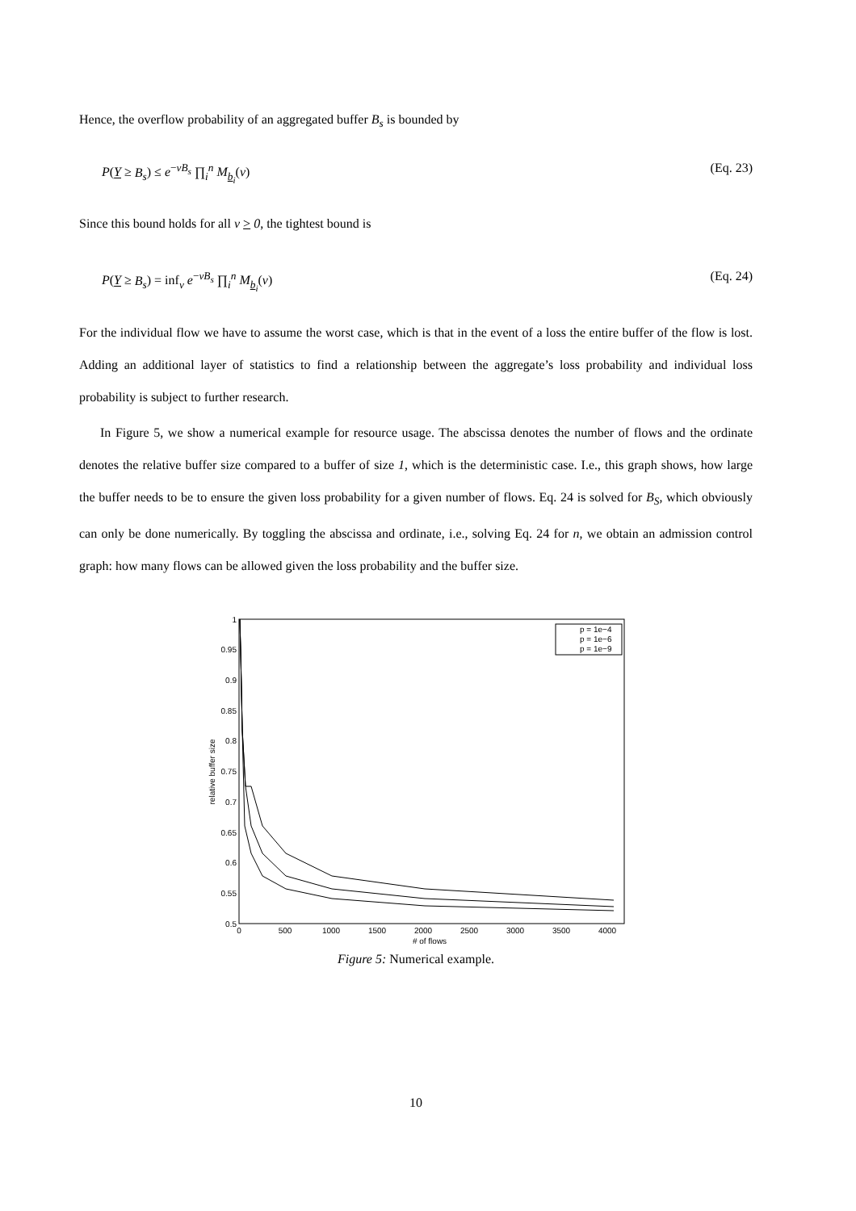Hence, the overflow probability of an aggregated buffer B<sub>s</sub> is bounded by
P(Y ≥ B<sub>s</sub>) ≤ e<sup>−vB<sub>s</sub></sup> ∏<sub>i</sub><sup>n</sup> M<sub>b<sub>i</sub></sub>(v) (Eq. 23)
Since this bound holds for all v > 0, the tightest bound is
P(Y ≥ B<sub>s</sub>) = inf<sub>v</sub> e<sup>−vB<sub>s</sub></sup> ∏<sub>i</sub><sup>n</sup> M<sub>b<sub>i</sub></sub>(v) (Eq. 24)
For the individual flow we have to assume the worst case, which is that in the event of a loss the entire buffer of the flow is lost. Adding an additional layer of statistics to find a relationship between the aggregate’s loss probability and individual loss probability is subject to further research.
In Figure 5, we show a numerical example for resource usage. The abscissa denotes the number of flows and the ordinate denotes the relative buffer size compared to a buffer of size 1, which is the deterministic case. I.e., this graph shows, how large the buffer needs to be to ensure the given loss probability for a given number of flows. Eq. 24 is solved for B<sub>S</sub>, which obviously can only be done numerically. By toggling the abscissa and ordinate, i.e., solving Eq. 24 for n, we obtain an admission control graph: how many flows can be allowed given the loss probability and the buffer size.
1
0.95
0.9
0.85
0.8
0.75
0.7
0.65
0.6
0.55
0.5
0
500
1000
1500
2000
2500
3000
3500
4000
# of flows
relative buffer size
p = 1e−4
p = 1e−6
p = 1e−9
Figure 5: Numerical example.
10